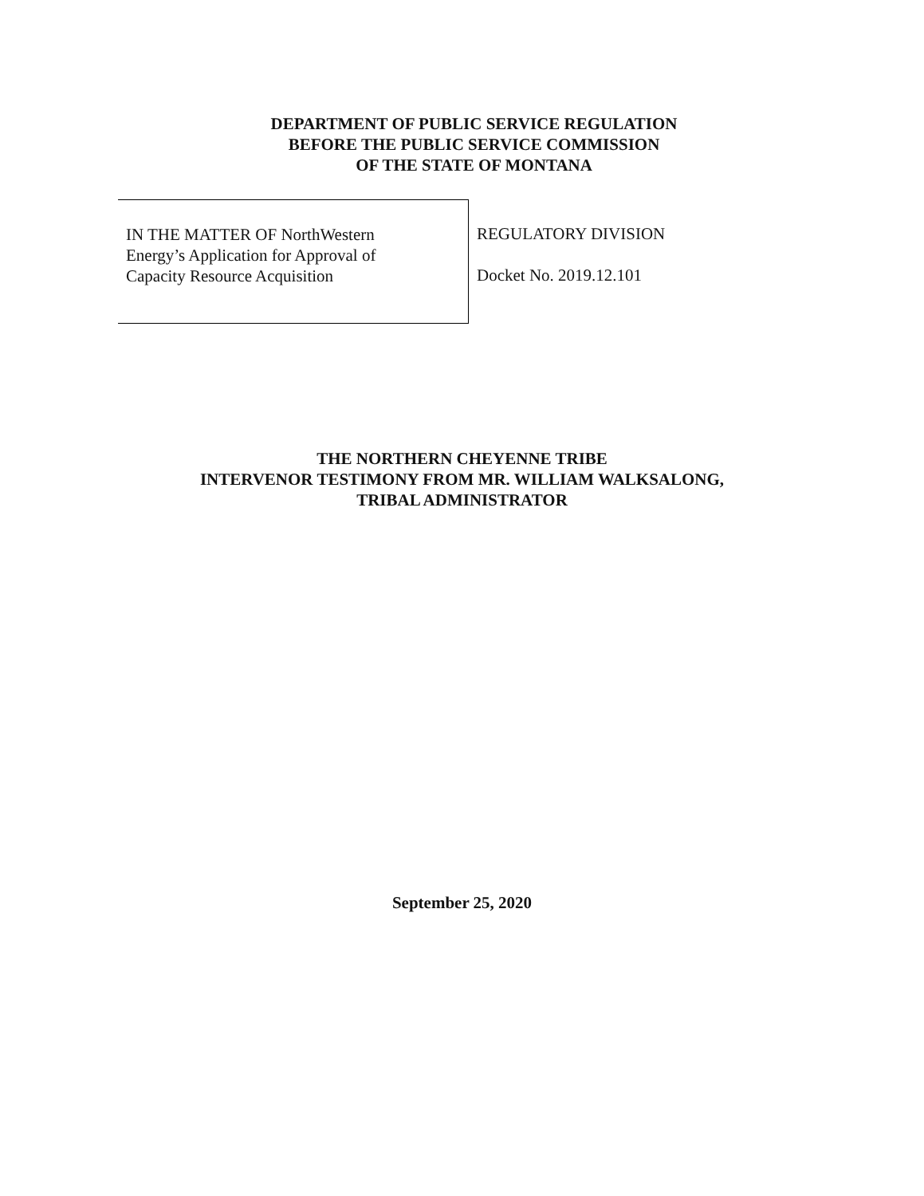DEPARTMENT OF PUBLIC SERVICE REGULATION
BEFORE THE PUBLIC SERVICE COMMISSION
OF THE STATE OF MONTANA
IN THE MATTER OF NorthWestern
Energy’s Application for Approval of
Capacity Resource Acquisition
REGULATORY DIVISION
Docket No. 2019.12.101
THE NORTHERN CHEYENNE TRIBE
INTERVENOR TESTIMONY FROM MR. WILLIAM WALKSALONG,
TRIBAL ADMINISTRATOR
September 25, 2020